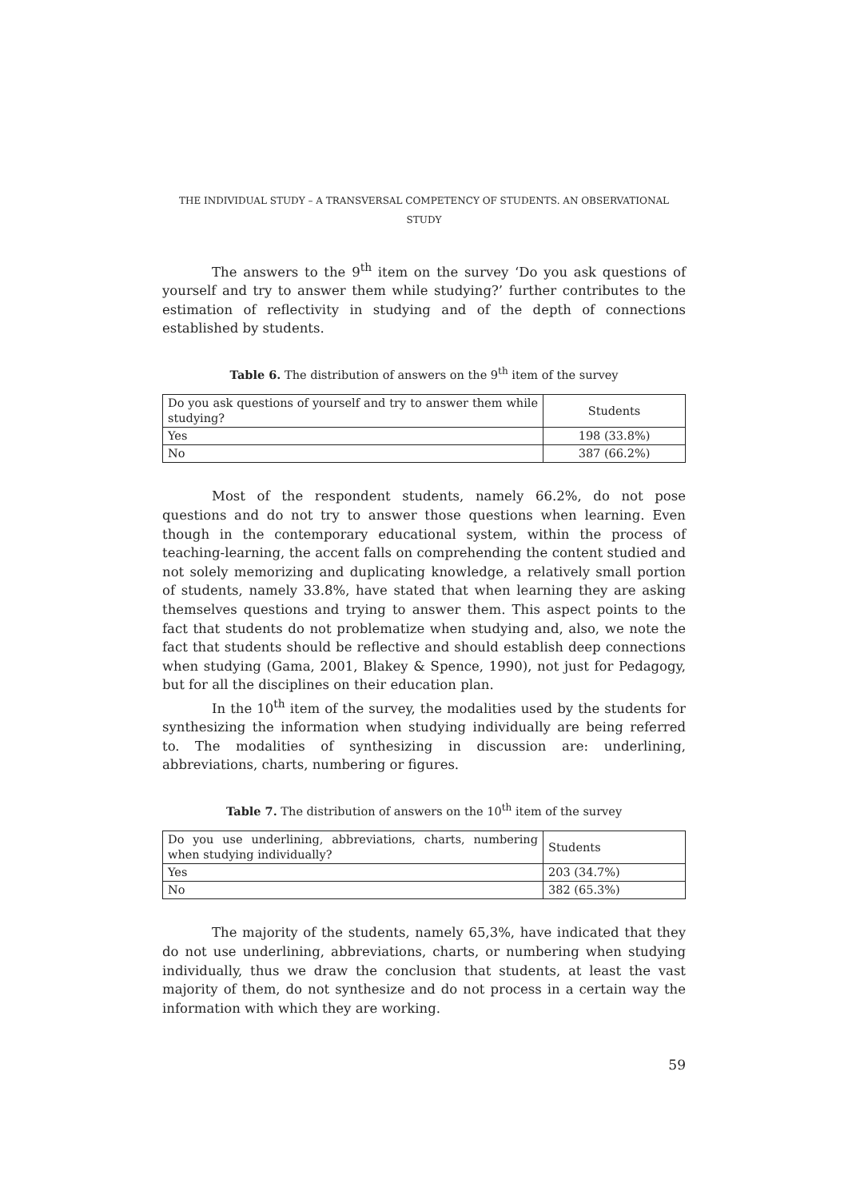THE INDIVIDUAL STUDY – A TRANSVERSAL COMPETENCY OF STUDENTS. AN OBSERVATIONAL STUDY
The answers to the 9<sup>th</sup> item on the survey ‘Do you ask questions of yourself and try to answer them while studying?’ further contributes to the estimation of reflectivity in studying and of the depth of connections established by students.
Table 6. The distribution of answers on the 9<sup>th</sup> item of the survey
| Do you ask questions of yourself and try to answer them while studying? | Students |
| Yes | 198 (33.8%) |
| No | 387 (66.2%) |
Most of the respondent students, namely 66.2%, do not pose questions and do not try to answer those questions when learning. Even though in the contemporary educational system, within the process of teaching-learning, the accent falls on comprehending the content studied and not solely memorizing and duplicating knowledge, a relatively small portion of students, namely 33.8%, have stated that when learning they are asking themselves questions and trying to answer them. This aspect points to the fact that students do not problematize when studying and, also, we note the fact that students should be reflective and should establish deep connections when studying (Gama, 2001, Blakey & Spence, 1990), not just for Pedagogy, but for all the disciplines on their education plan.
In the 10<sup>th</sup> item of the survey, the modalities used by the students for synthesizing the information when studying individually are being referred to. The modalities of synthesizing in discussion are: underlining, abbreviations, charts, numbering or figures.
Table 7. The distribution of answers on the 10<sup>th</sup> item of the survey
| Do you use underlining, abbreviations, charts, numbering when studying individually? | Students |
| Yes | 203 (34.7%) |
| No | 382 (65.3%) |
The majority of the students, namely 65,3%, have indicated that they do not use underlining, abbreviations, charts, or numbering when studying individually, thus we draw the conclusion that students, at least the vast majority of them, do not synthesize and do not process in a certain way the information with which they are working.
59